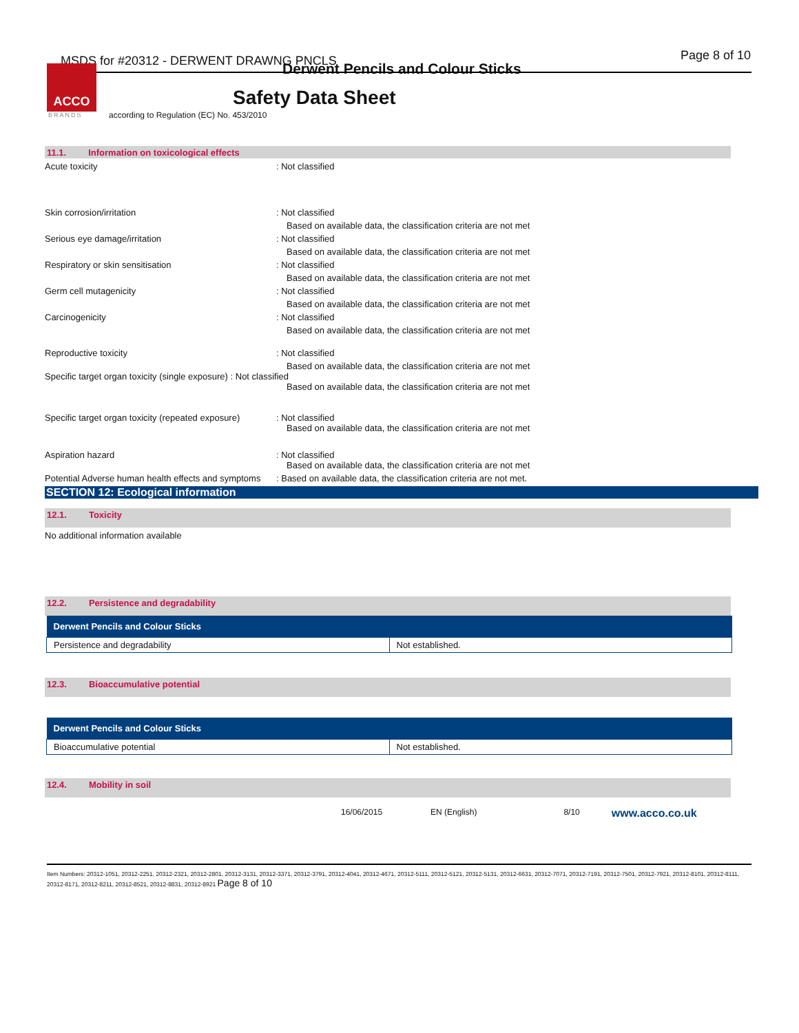MSDS for #20312 - DERWENT DRAWNG PNCLS
Page 8 of 10
Derwent Pencils and Colour Sticks
ACCO
BRANDS
Safety Data Sheet
according to Regulation (EC) No. 453/2010
11.1. Information on toxicological effects
Acute toxicity : Not classified
Skin corrosion/irritation : Not classified
Based on available data, the classification criteria are not met
Serious eye damage/irritation : Not classified
Based on available data, the classification criteria are not met
Respiratory or skin sensitisation : Not classified
Based on available data, the classification criteria are not met
Germ cell mutagenicity : Not classified
Based on available data, the classification criteria are not met
Carcinogenicity : Not classified
Based on available data, the classification criteria are not met
Reproductive toxicity : Not classified
Based on available data, the classification criteria are not met
Specific target organ toxicity (single exposure) : Not classified
Based on available data, the classification criteria are not met
Specific target organ toxicity (repeated exposure)
: Not classified
Based on available data, the classification criteria are not met
Aspiration hazard : Not classified
Based on available data, the classification criteria are not met
Potential Adverse human health effects and symptoms
: Based on available data, the classification criteria are not met.
SECTION 12: Ecological information
12.1. Toxicity
No additional information available
12.2. Persistence and degradability
| Derwent Pencils and Colour Sticks | |
| --- | --- |
| Persistence and degradability | Not established. |
12.3. Bioaccumulative potential
| Derwent Pencils and Colour Sticks | |
| --- | --- |
| Bioaccumulative potential | Not established. |
12.4. Mobility in soil
16/06/2015 EN (English) 8/10 www.acco.co.uk
Item Numbers: 20312-1051, 20312-2251, 20312-2321, 20312-2801, 20312-3131, 20312-3371, 20312-3791, 20312-4041, 20312-4671, 20312-5111, 20312-5121, 20312-5131, 20312-6631, 20312-7071, 20312-7191, 20312-7501, 20312-7921, 20312-8101, 20312-8111, 20312-8171, 20312-8211, 20312-8521, 20312-8831, 20312-8921 Page 8 of 10